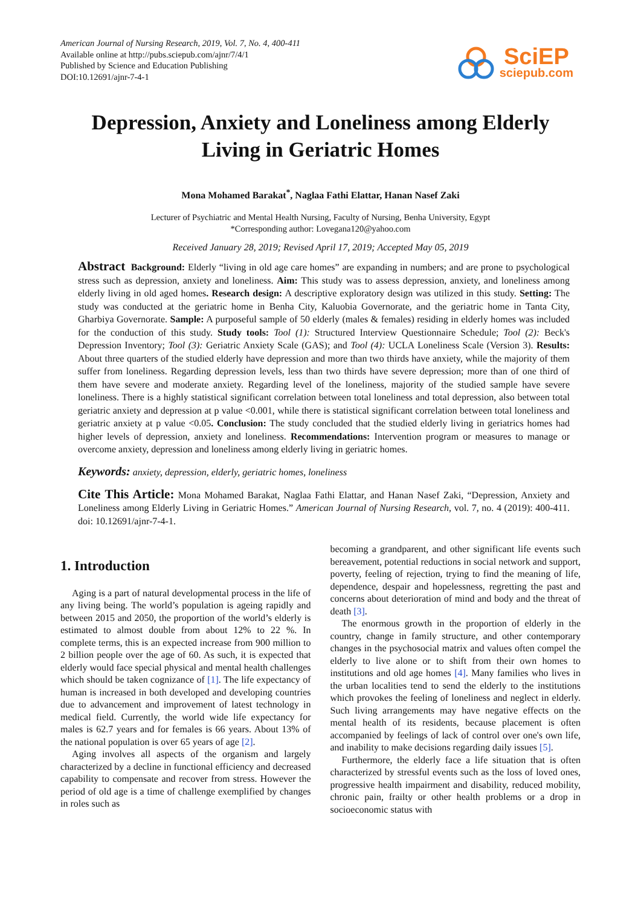American Journal of Nursing Research, 2019, Vol. 7, No. 4, 400-411
Available online at http://pubs.sciepub.com/ajnr/7/4/1
Published by Science and Education Publishing
DOI:10.12691/ajnr-7-4-1
SciEP
sciepub.com
Depression, Anxiety and Loneliness among Elderly Living in Geriatric Homes
Mona Mohamed Barakat<sup>*</sup>, Naglaa Fathi Elattar, Hanan Nasef Zaki
Lecturer of Psychiatric and Mental Health Nursing, Faculty of Nursing, Benha University, Egypt
*Corresponding author: Lovegana120@yahoo.com
Received January 28, 2019; Revised April 17, 2019; Accepted May 05, 2019
Abstract Background: Elderly “living in old age care homes” are expanding in numbers; and are prone to psychological stress such as depression, anxiety and loneliness. Aim: This study was to assess depression, anxiety, and loneliness among elderly living in old aged homes. Research design: A descriptive exploratory design was utilized in this study. Setting: The study was conducted at the geriatric home in Benha City, Kaluobia Governorate, and the geriatric home in Tanta City, Gharbiya Governorate. Sample: A purposeful sample of 50 elderly (males & females) residing in elderly homes was included for the conduction of this study. Study tools: Tool (1): Structured Interview Questionnaire Schedule; Tool (2): Beck's Depression Inventory; Tool (3): Geriatric Anxiety Scale (GAS); and Tool (4): UCLA Loneliness Scale (Version 3). Results: About three quarters of the studied elderly have depression and more than two thirds have anxiety, while the majority of them suffer from loneliness. Regarding depression levels, less than two thirds have severe depression; more than of one third of them have severe and moderate anxiety. Regarding level of the loneliness, majority of the studied sample have severe loneliness. There is a highly statistical significant correlation between total loneliness and total depression, also between total geriatric anxiety and depression at p value <0.001, while there is statistical significant correlation between total loneliness and geriatric anxiety at p value <0.05. Conclusion: The study concluded that the studied elderly living in geriatrics homes had higher levels of depression, anxiety and loneliness. Recommendations: Intervention program or measures to manage or overcome anxiety, depression and loneliness among elderly living in geriatric homes.
Keywords: anxiety, depression, elderly, geriatric homes, loneliness
Cite This Article: Mona Mohamed Barakat, Naglaa Fathi Elattar, and Hanan Nasef Zaki, “Depression, Anxiety and Loneliness among Elderly Living in Geriatric Homes.” American Journal of Nursing Research, vol. 7, no. 4 (2019): 400-411. doi: 10.12691/ajnr-7-4-1.
1. Introduction
Aging is a part of natural developmental process in the life of any living being. The world’s population is ageing rapidly and between 2015 and 2050, the proportion of the world’s elderly is estimated to almost double from about 12% to 22 %. In complete terms, this is an expected increase from 900 million to 2 billion people over the age of 60. As such, it is expected that elderly would face special physical and mental health challenges which should be taken cognizance of [1]. The life expectancy of human is increased in both developed and developing countries due to advancement and improvement of latest technology in medical field. Currently, the world wide life expectancy for males is 62.7 years and for females is 66 years. About 13% of the national population is over 65 years of age [2].
Aging involves all aspects of the organism and largely characterized by a decline in functional efficiency and decreased capability to compensate and recover from stress. However the period of old age is a time of challenge exemplified by changes in roles such as
becoming a grandparent, and other significant life events such bereavement, potential reductions in social network and support, poverty, feeling of rejection, trying to find the meaning of life, dependence, despair and hopelessness, regretting the past and concerns about deterioration of mind and body and the threat of death [3].
The enormous growth in the proportion of elderly in the country, change in family structure, and other contemporary changes in the psychosocial matrix and values often compel the elderly to live alone or to shift from their own homes to institutions and old age homes [4]. Many families who lives in the urban localities tend to send the elderly to the institutions which provokes the feeling of loneliness and neglect in elderly. Such living arrangements may have negative effects on the mental health of its residents, because placement is often accompanied by feelings of lack of control over one's own life, and inability to make decisions regarding daily issues [5].
Furthermore, the elderly face a life situation that is often characterized by stressful events such as the loss of loved ones, progressive health impairment and disability, reduced mobility, chronic pain, frailty or other health problems or a drop in socioeconomic status with